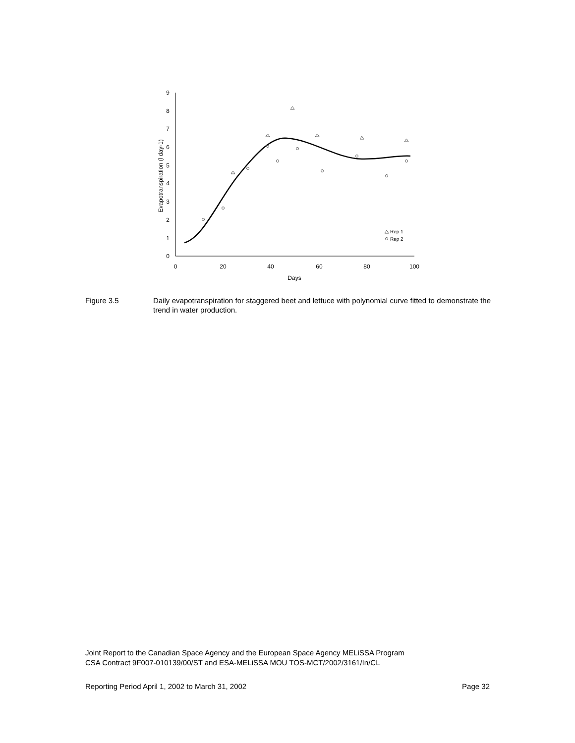0
1
2
3
4
5
6
7
8
9
0
20
40
60
80
100
Days
Evapotranspiration (l day-1)
Rep 1
Rep 2
Figure 3.5 Daily evapotranspiration for staggered beet and lettuce with polynomial curve fitted to demonstrate the trend in water production.
Joint Report to the Canadian Space Agency and the European Space Agency MELiSSA Program
CSA Contract 9F007-010139/00/ST and ESA-MELiSSA MOU TOS-MCT/2002/3161/In/CL
Reporting Period April 1, 2002 to March 31, 2002 Page 32